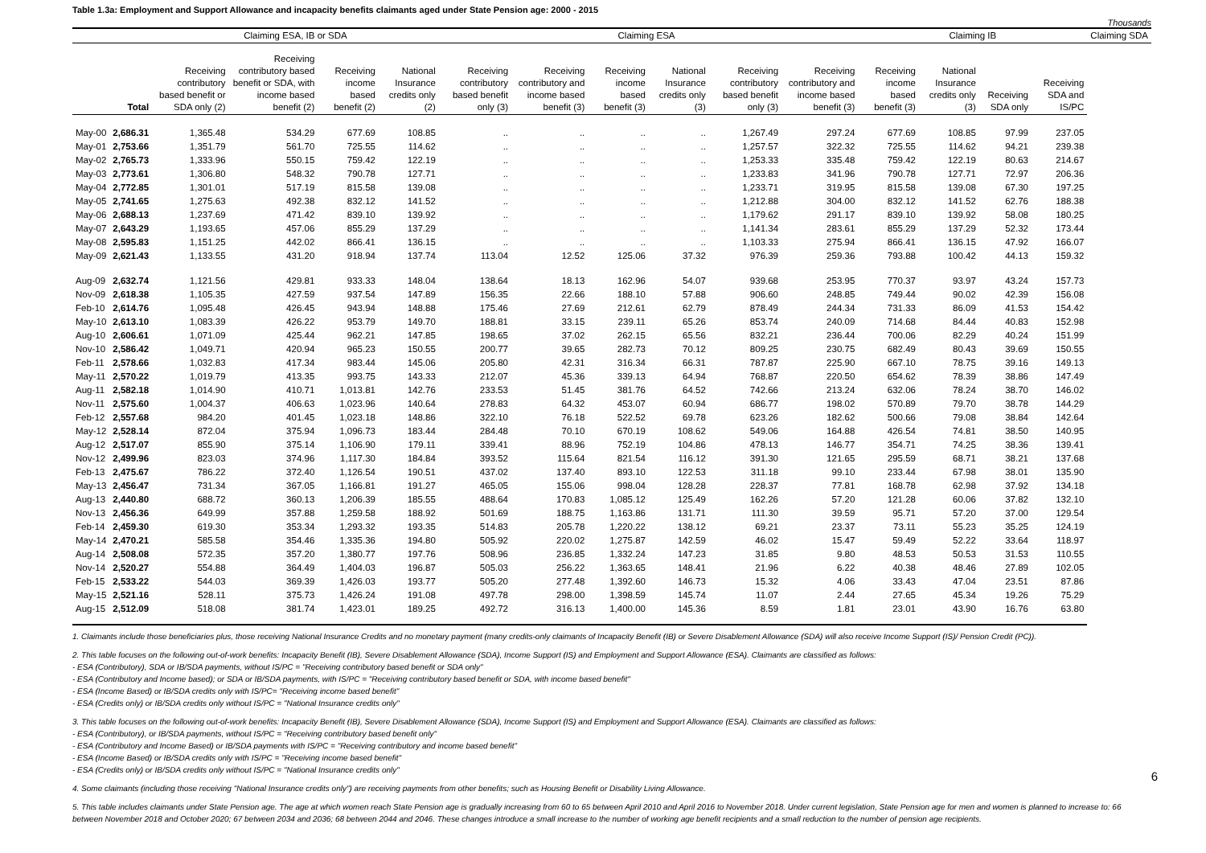Table 1.3a: Employment and Support Allowance and incapacity benefits claimants aged under State Pension age: 2000 - 2015
Thousands
| | | Claiming ESA, IB or SDA | | | | | Claiming ESA | | | | | Claiming IB | | | | Claiming SDA |
| --- | --- | --- | --- | --- | --- | --- | --- | --- | --- | --- | --- | --- | --- | --- | --- | --- |
| | Total | Receiving contributory based benefit or SDA only (2) | Receiving contributory based benefit or SDA, with income based benefit (2) | Receiving income based benefit (2) | National Insurance credits only (2) | Receiving contributory based benefit only (3) | Receiving contributory and income based benefit (3) | Receiving income based benefit (3) | National Insurance credits only (3) | Receiving contributory based benefit only (3) | Receiving contributory and income based benefit (3) | Receiving income based benefit (3) | National Insurance credits only (3) | Receiving SDA only | Receiving SDA and IS/PC | |
| May-00 | 2,686.31 | 1,365.48 | 534.29 | 677.69 | 108.85 | .. | .. | .. | .. | 1,267.49 | 297.24 | 677.69 | 108.85 | 97.99 | 237.05 | |
| May-01 | 2,753.66 | 1,351.79 | 561.70 | 725.55 | 114.62 | .. | .. | .. | .. | 1,257.57 | 322.32 | 725.55 | 114.62 | 94.21 | 239.38 | |
| May-02 | 2,765.73 | 1,333.96 | 550.15 | 759.42 | 122.19 | .. | .. | .. | .. | 1,253.33 | 335.48 | 759.42 | 122.19 | 80.63 | 214.67 | |
| May-03 | 2,773.61 | 1,306.80 | 548.32 | 790.78 | 127.71 | .. | .. | .. | .. | 1,233.83 | 341.96 | 790.78 | 127.71 | 72.97 | 206.36 | |
| May-04 | 2,772.85 | 1,301.01 | 517.19 | 815.58 | 139.08 | .. | .. | .. | .. | 1,233.71 | 319.95 | 815.58 | 139.08 | 67.30 | 197.25 | |
| May-05 | 2,741.65 | 1,275.63 | 492.38 | 832.12 | 141.52 | .. | .. | .. | .. | 1,212.88 | 304.00 | 832.12 | 141.52 | 62.76 | 188.38 | |
| May-06 | 2,688.13 | 1,237.69 | 471.42 | 839.10 | 139.92 | .. | .. | .. | .. | 1,179.62 | 291.17 | 839.10 | 139.92 | 58.08 | 180.25 | |
| May-07 | 2,643.29 | 1,193.65 | 457.06 | 855.29 | 137.29 | .. | .. | .. | .. | 1,141.34 | 283.61 | 855.29 | 137.29 | 52.32 | 173.44 | |
| May-08 | 2,595.83 | 1,151.25 | 442.02 | 866.41 | 136.15 | .. | .. | .. | .. | 1,103.33 | 275.94 | 866.41 | 136.15 | 47.92 | 166.07 | |
| May-09 | 2,621.43 | 1,133.55 | 431.20 | 918.94 | 137.74 | 113.04 | 12.52 | 125.06 | 37.32 | 976.39 | 259.36 | 793.88 | 100.42 | 44.13 | 159.32 | |
| Aug-09 | 2,632.74 | 1,121.56 | 429.81 | 933.33 | 148.04 | 138.64 | 18.13 | 162.96 | 54.07 | 939.68 | 253.95 | 770.37 | 93.97 | 43.24 | 157.73 | |
| Nov-09 | 2,618.38 | 1,105.35 | 427.59 | 937.54 | 147.89 | 156.35 | 22.66 | 188.10 | 57.88 | 906.60 | 248.85 | 749.44 | 90.02 | 42.39 | 156.08 | |
| Feb-10 | 2,614.76 | 1,095.48 | 426.45 | 943.94 | 148.88 | 175.46 | 27.69 | 212.61 | 62.79 | 878.49 | 244.34 | 731.33 | 86.09 | 41.53 | 154.42 | |
| May-10 | 2,613.10 | 1,083.39 | 426.22 | 953.79 | 149.70 | 188.81 | 33.15 | 239.11 | 65.26 | 853.74 | 240.09 | 714.68 | 84.44 | 40.83 | 152.98 | |
| Aug-10 | 2,606.61 | 1,071.09 | 425.44 | 962.21 | 147.85 | 198.65 | 37.02 | 262.15 | 65.56 | 832.21 | 236.44 | 700.06 | 82.29 | 40.24 | 151.99 | |
| Nov-10 | 2,586.42 | 1,049.71 | 420.94 | 965.23 | 150.55 | 200.77 | 39.65 | 282.73 | 70.12 | 809.25 | 230.75 | 682.49 | 80.43 | 39.69 | 150.55 | |
| Feb-11 | 2,578.66 | 1,032.83 | 417.34 | 983.44 | 145.06 | 205.80 | 42.31 | 316.34 | 66.31 | 787.87 | 225.90 | 667.10 | 78.75 | 39.16 | 149.13 | |
| May-11 | 2,570.22 | 1,019.79 | 413.35 | 993.75 | 143.33 | 212.07 | 45.36 | 339.13 | 64.94 | 768.87 | 220.50 | 654.62 | 78.39 | 38.86 | 147.49 | |
| Aug-11 | 2,582.18 | 1,014.90 | 410.71 | 1,013.81 | 142.76 | 233.53 | 51.45 | 381.76 | 64.52 | 742.66 | 213.24 | 632.06 | 78.24 | 38.70 | 146.02 | |
| Nov-11 | 2,575.60 | 1,004.37 | 406.63 | 1,023.96 | 140.64 | 278.83 | 64.32 | 453.07 | 60.94 | 686.77 | 198.02 | 570.89 | 79.70 | 38.78 | 144.29 | |
| Feb-12 | 2,557.68 | 984.20 | 401.45 | 1,023.18 | 148.86 | 322.10 | 76.18 | 522.52 | 69.78 | 623.26 | 182.62 | 500.66 | 79.08 | 38.84 | 142.64 | |
| May-12 | 2,528.14 | 872.04 | 375.94 | 1,096.73 | 183.44 | 284.48 | 70.10 | 670.19 | 108.62 | 549.06 | 164.88 | 426.54 | 74.81 | 38.50 | 140.95 | |
| Aug-12 | 2,517.07 | 855.90 | 375.14 | 1,106.90 | 179.11 | 339.41 | 88.96 | 752.19 | 104.86 | 478.13 | 146.77 | 354.71 | 74.25 | 38.36 | 139.41 | |
| Nov-12 | 2,499.96 | 823.03 | 374.96 | 1,117.30 | 184.84 | 393.52 | 115.64 | 821.54 | 116.12 | 391.30 | 121.65 | 295.59 | 68.71 | 38.21 | 137.68 | |
| Feb-13 | 2,475.67 | 786.22 | 372.40 | 1,126.54 | 190.51 | 437.02 | 137.40 | 893.10 | 122.53 | 311.18 | 99.10 | 233.44 | 67.98 | 38.01 | 135.90 | |
| May-13 | 2,456.47 | 731.34 | 367.05 | 1,166.81 | 191.27 | 465.05 | 155.06 | 998.04 | 128.28 | 228.37 | 77.81 | 168.78 | 62.98 | 37.92 | 134.18 | |
| Aug-13 | 2,440.80 | 688.72 | 360.13 | 1,206.39 | 185.55 | 488.64 | 170.83 | 1,085.12 | 125.49 | 162.26 | 57.20 | 121.28 | 60.06 | 37.82 | 132.10 | |
| Nov-13 | 2,456.36 | 649.99 | 357.88 | 1,259.58 | 188.92 | 501.69 | 188.75 | 1,163.86 | 131.71 | 111.30 | 39.59 | 95.71 | 57.20 | 37.00 | 129.54 | |
| Feb-14 | 2,459.30 | 619.30 | 353.34 | 1,293.32 | 193.35 | 514.83 | 205.78 | 1,220.22 | 138.12 | 69.21 | 23.37 | 73.11 | 55.23 | 35.25 | 124.19 | |
| May-14 | 2,470.21 | 585.58 | 354.46 | 1,335.36 | 194.80 | 505.92 | 220.02 | 1,275.87 | 142.59 | 46.02 | 15.47 | 59.49 | 52.22 | 33.64 | 118.97 | |
| Aug-14 | 2,508.08 | 572.35 | 357.20 | 1,380.77 | 197.76 | 508.96 | 236.85 | 1,332.24 | 147.23 | 31.85 | 9.80 | 48.53 | 50.53 | 31.53 | 110.55 | |
| Nov-14 | 2,520.27 | 554.88 | 364.49 | 1,404.03 | 196.87 | 505.03 | 256.22 | 1,363.65 | 148.41 | 21.96 | 6.22 | 40.38 | 48.46 | 27.89 | 102.05 | |
| Feb-15 | 2,533.22 | 544.03 | 369.39 | 1,426.03 | 193.77 | 505.20 | 277.48 | 1,392.60 | 146.73 | 15.32 | 4.06 | 33.43 | 47.04 | 23.51 | 87.86 | |
| May-15 | 2,521.16 | 528.11 | 375.73 | 1,426.24 | 191.08 | 497.78 | 298.00 | 1,398.59 | 145.74 | 11.07 | 2.44 | 27.65 | 45.34 | 19.26 | 75.29 | |
| Aug-15 | 2,512.09 | 518.08 | 381.74 | 1,423.01 | 189.25 | 492.72 | 316.13 | 1,400.00 | 145.36 | 8.59 | 1.81 | 23.01 | 43.90 | 16.76 | 63.80 | |
1. Claimants include those beneficiaries plus, those receiving National Insurance Credits and no monetary payment (many credits-only claimants of Incapacity Benefit (IB) or Severe Disablement Allowance (SDA) will also receive Income Support (IS)/ Pension Credit (PC)).
2. This table focuses on the following out-of-work benefits: Incapacity Benefit (IB), Severe Disablement Allowance (SDA), Income Support (IS) and Employment and Support Allowance (ESA). Claimants are classified as follows:
- ESA (Contributory), SDA or IB/SDA payments, without IS/PC = "Receiving contributory based benefit or SDA only"
- ESA (Contributory and Income based); or SDA or IB/SDA payments, with IS/PC = "Receiving contributory based benefit or SDA, with income based benefit"
- ESA (Income Based) or IB/SDA credits only with IS/PC= "Receiving income based benefit"
- ESA (Credits only) or IB/SDA credits only without IS/PC = "National Insurance credits only"
3. This table focuses on the following out-of-work benefits: Incapacity Benefit (IB), Severe Disablement Allowance (SDA), Income Support (IS) and Employment and Support Allowance (ESA). Claimants are classified as follows:
- ESA (Contributory), or IB/SDA payments, without IS/PC = "Receiving contributory based benefit only"
- ESA (Contributory and Income Based) or IB/SDA payments with IS/PC = "Receiving contributory and income based benefit"
- ESA (Income Based) or IB/SDA credits only with IS/PC = "Receiving income based benefit"
- ESA (Credits only) or IB/SDA credits only without IS/PC = "National Insurance credits only"
4. Some claimants (including those receiving "National Insurance credits only") are receiving payments from other benefits; such as Housing Benefit or Disability Living Allowance.
5. This table includes claimants under State Pension age. The age at which women reach State Pension age is gradually increasing from 60 to 65 between April 2010 and April 2016 to November 2018. Under current legislation, State Pension age for men and women is planned to increase to: 66 between November 2018 and October 2020; 67 between 2034 and 2036; 68 between 2044 and 2046. These changes introduce a small increase to the number of working age benefit recipients and a small reduction to the number of pension age recipients.
6